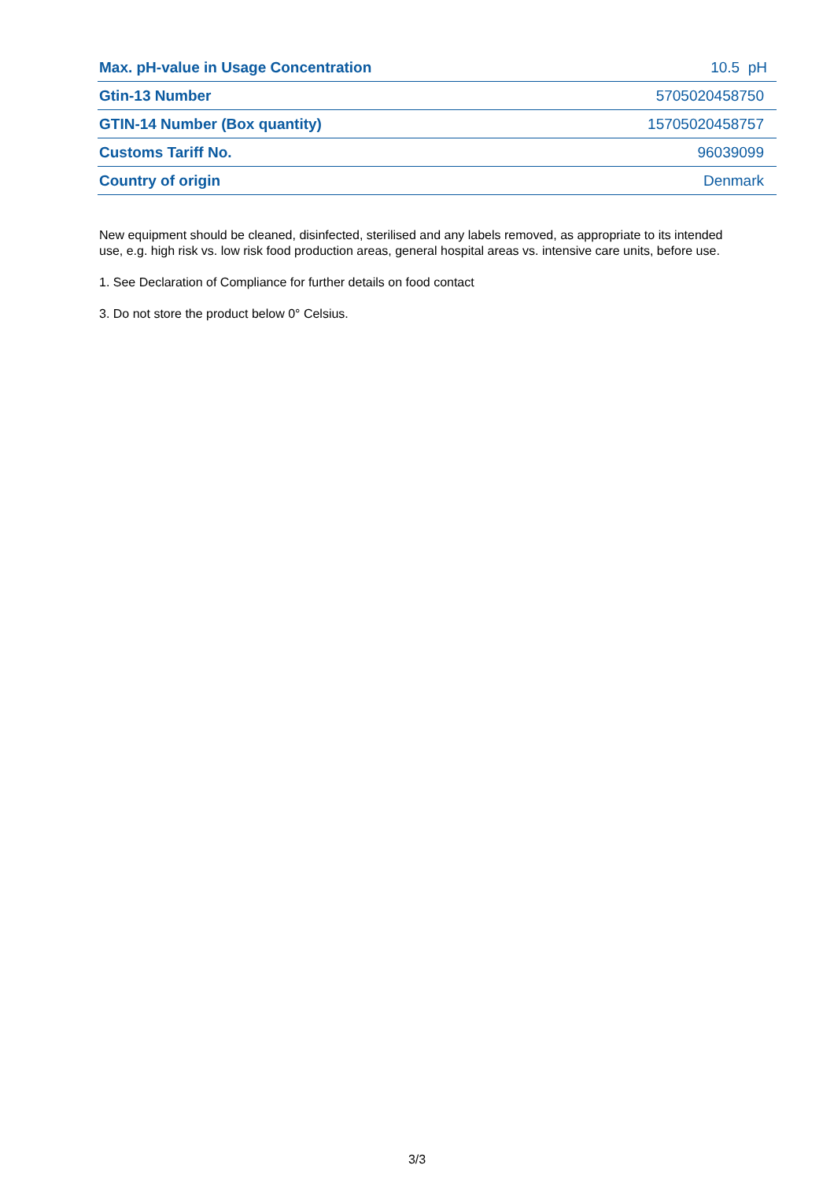| Max. pH-value in Usage Concentration | 10.5 pH |
| Gtin-13 Number | 5705020458750 |
| GTIN-14 Number (Box quantity) | 15705020458757 |
| Customs Tariff No. | 96039099 |
| Country of origin | Denmark |
New equipment should be cleaned, disinfected, sterilised and any labels removed, as appropriate to its intended use, e.g. high risk vs. low risk food production areas, general hospital areas vs. intensive care units, before use.
1. See Declaration of Compliance for further details on food contact
3. Do not store the product below 0° Celsius.
3/3